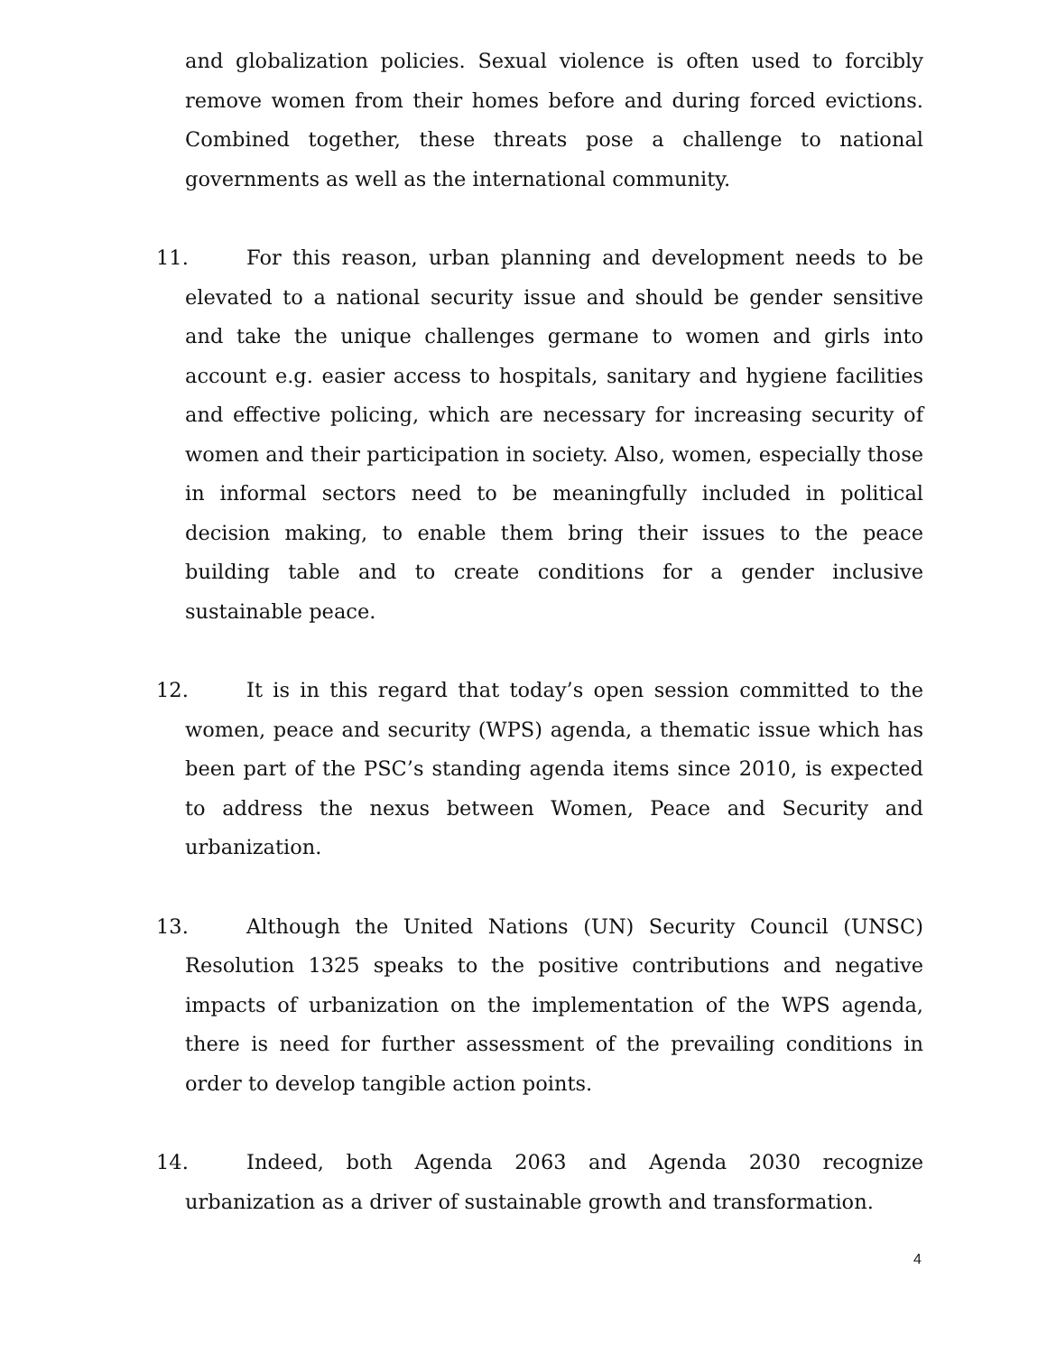and globalization policies. Sexual violence is often used to forcibly remove women from their homes before and during forced evictions. Combined together, these threats pose a challenge to national governments as well as the international community.
11. For this reason, urban planning and development needs to be elevated to a national security issue and should be gender sensitive and take the unique challenges germane to women and girls into account e.g. easier access to hospitals, sanitary and hygiene facilities and effective policing, which are necessary for increasing security of women and their participation in society. Also, women, especially those in informal sectors need to be meaningfully included in political decision making, to enable them bring their issues to the peace building table and to create conditions for a gender inclusive sustainable peace.
12. It is in this regard that today’s open session committed to the women, peace and security (WPS) agenda, a thematic issue which has been part of the PSC’s standing agenda items since 2010, is expected to address the nexus between Women, Peace and Security and urbanization.
13. Although the United Nations (UN) Security Council (UNSC) Resolution 1325 speaks to the positive contributions and negative impacts of urbanization on the implementation of the WPS agenda, there is need for further assessment of the prevailing conditions in order to develop tangible action points.
14. Indeed, both Agenda 2063 and Agenda 2030 recognize urbanization as a driver of sustainable growth and transformation.
4